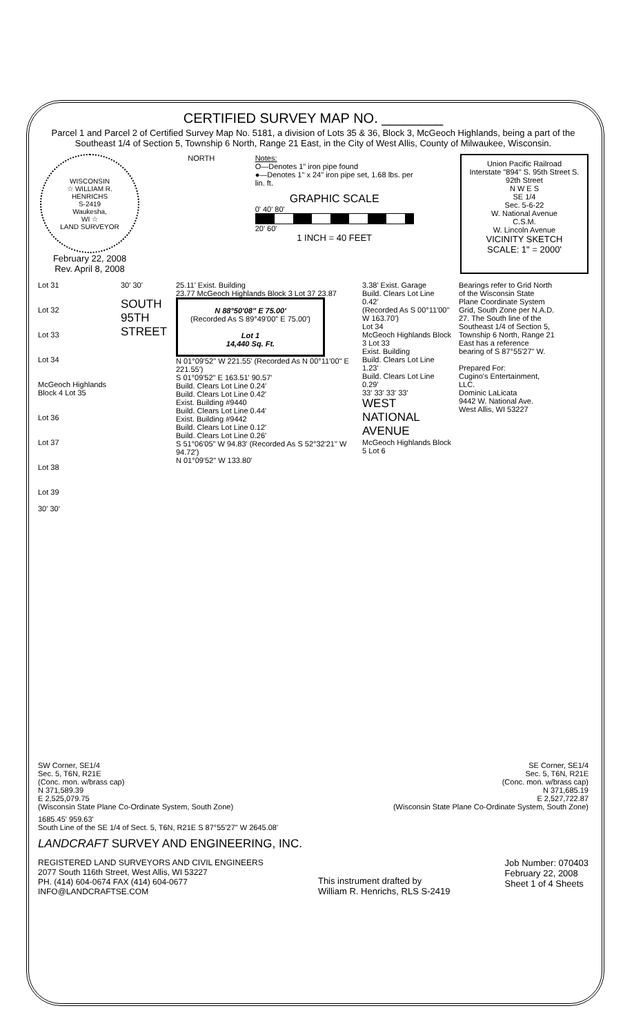CERTIFIED SURVEY MAP NO. ________
Parcel 1 and Parcel 2 of Certified Survey Map No. 5181, a division of Lots 35 & 36, Block 3, McGeoch Highlands, being a part of the Southeast 1/4 of Section 5, Township 6 North, Range 21 East, in the City of West Allis, County of Milwaukee, Wisconsin.
WISCONSIN
☆ WILLIAM R.
HENRICHS
S-2419
Waukesha,
WI ☆
LAND SURVEYOR
February 22, 2008
Rev. April 8, 2008
NORTH
Notes:
O—Denotes 1" iron pipe found
●—Denotes 1" x 24" iron pipe set, 1.68 lbs. per lin. ft.
GRAPHIC SCALE
0' 40' 80'
20' 60'
1 INCH = 40 FEET
Union Pacific Railroad
Interstate "894" S. 95th Street S. 92th Street
N W E S
SE 1/4
Sec. 5-6-22
W. National Avenue
C.S.M.
W. Lincoln Avenue
VICINITY SKETCH
SCALE: 1" = 2000'
Lot 31
Lot 32
Lot 33
Lot 34
McGeoch Highlands Block 4 Lot 35
Lot 36
Lot 37
Lot 38
Lot 39
30' 30'
30' 30'
SOUTH 95TH STREET
25.11' Exist. Building
23.77 McGeoch Highlands Block 3 Lot 37 23.87
N 88°50'08" E 75.00'
(Recorded As S 89°49'00" E 75.00')
Lot 1
14,440 Sq. Ft.
N 01°09'52" W 221.55' (Recorded As N 00°11'00" E 221.55')
S 01°09'52" E 163.51' 90.57'
Build. Clears Lot Line 0.24'
Build. Clears Lot Line 0.42'
Exist. Building #9440
Build. Clears Lot Line 0.44'
Exist. Building #9442
Build. Clears Lot Line 0.12'
Build. Clears Lot Line 0.26'
S 51°06'05" W 94.83' (Recorded As S 52°32'21" W 94.72')
N 01°09'52" W 133.80'
3.38' Exist. Garage
Build. Clears Lot Line 0.42'
(Recorded As S 00°11'00" W 163.70')
Lot 34
McGeoch Highlands Block 3 Lot 33
Exist. Building
Build. Clears Lot Line 1.23'
Build. Clears Lot Line 0.29'
33' 33' 33' 33'
WEST NATIONAL AVENUE
McGeoch Highlands Block 5 Lot 6
Bearings refer to Grid North of the Wisconsin State Plane Coordinate System Grid, South Zone per N.A.D. 27. The South line of the Southeast 1/4 of Section 5, Township 6 North, Range 21 East has a reference bearing of S 87°55'27" W.
Prepared For:
Cugino's Entertainment, LLC.
Dominic LaLicata
9442 W. National Ave.
West Allis, WI 53227
SW Corner, SE1/4
Sec. 5, T6N, R21E
(Conc. mon. w/brass cap)
N 371,589.39
E 2,525,079.75
(Wisconsin State Plane Co-Ordinate System, South Zone)
SE Corner, SE1/4
Sec. 5, T6N, R21E
(Conc. mon. w/brass cap)
N 371,685.19
E 2,527,722.87
(Wisconsin State Plane Co-Ordinate System, South Zone)
1685.45' 959.63'
South Line of the SE 1/4 of Sect. 5, T6N, R21E S 87°55'27" W 2645.08'
LANDCRAFT SURVEY AND ENGINEERING, INC.
REGISTERED LAND SURVEYORS AND CIVIL ENGINEERS
2077 South 116th Street, West Allis, WI 53227
PH. (414) 604-0674 FAX (414) 604-0677
INFO@LANDCRAFTSE.COM
This instrument drafted by
William R. Henrichs, RLS S-2419
Job Number: 070403
February 22, 2008
Sheet 1 of 4 Sheets